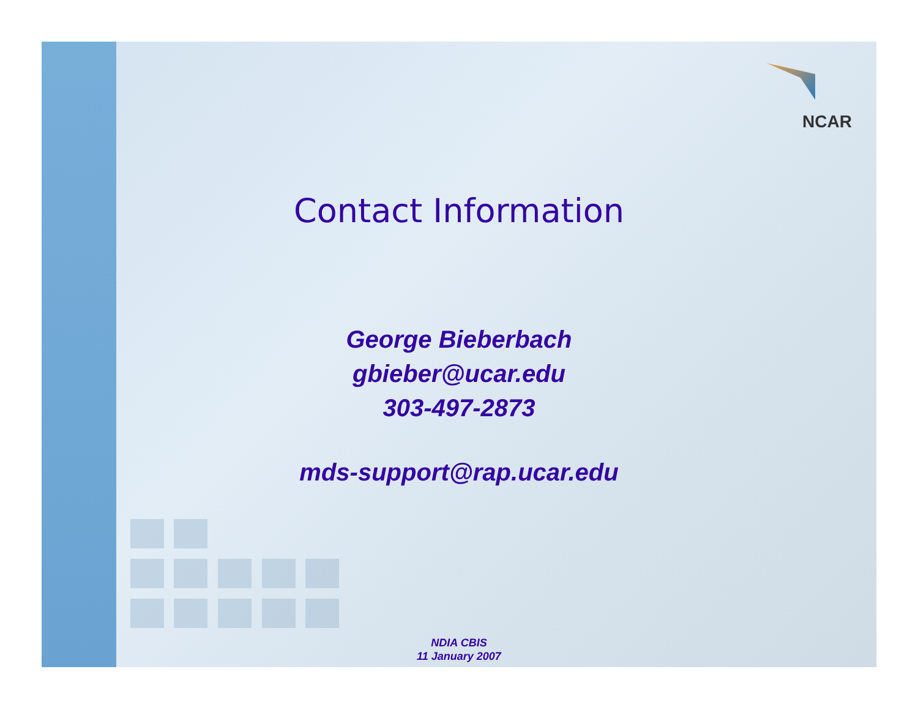NCAR
Contact Information
George Bieberbach
gbieber@ucar.edu
303-497-2873
mds-support@rap.ucar.edu
NDIA CBIS
11 January 2007